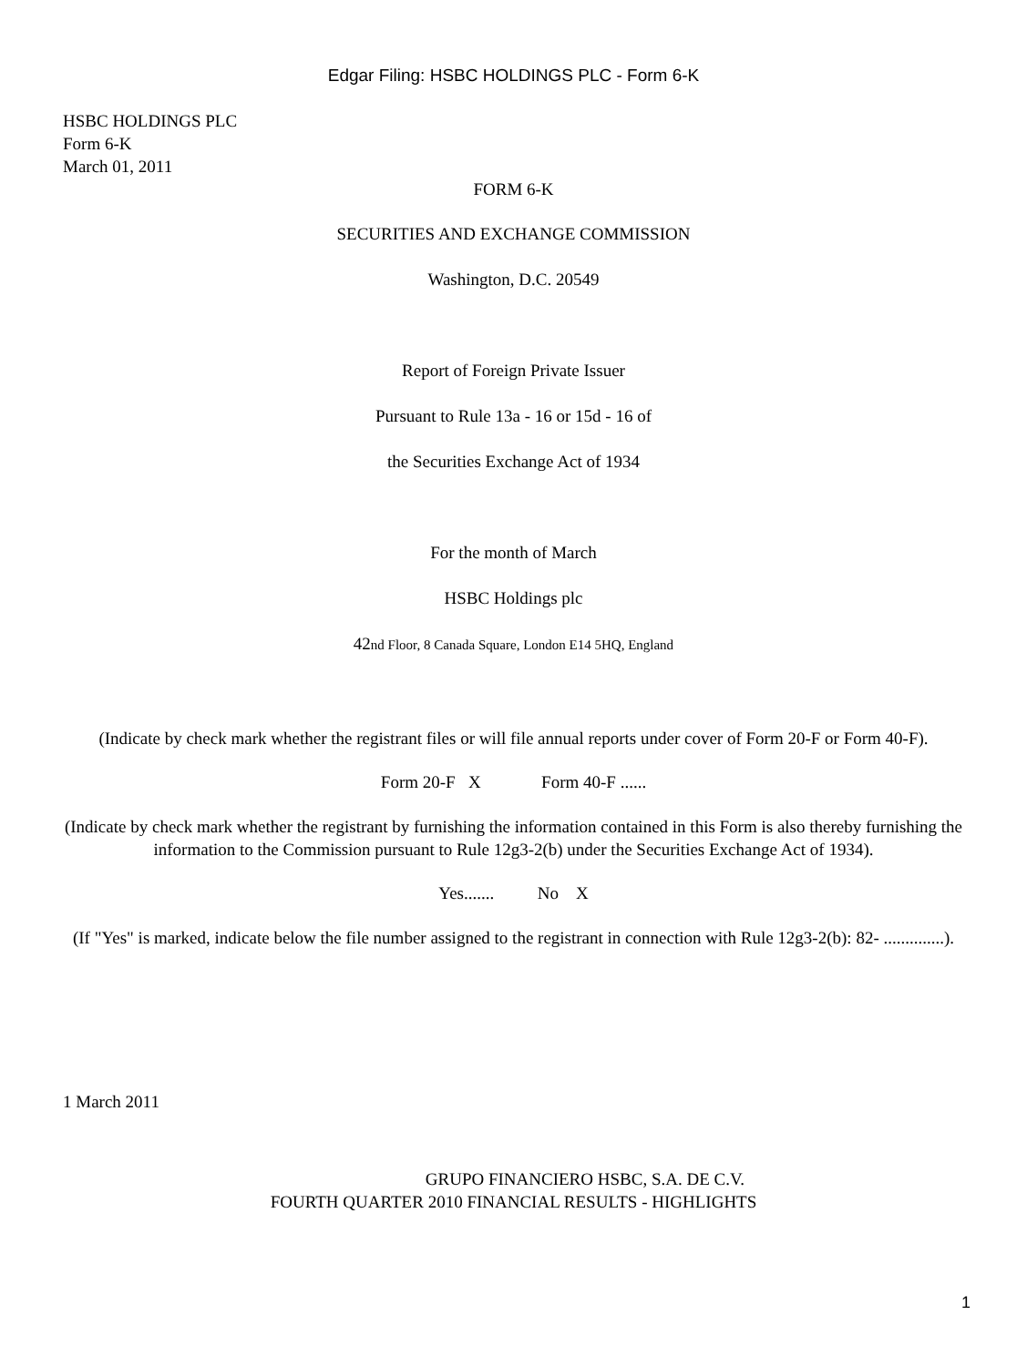Edgar Filing: HSBC HOLDINGS PLC - Form 6-K
HSBC HOLDINGS PLC
Form 6-K
March 01, 2011
FORM 6-K
SECURITIES AND EXCHANGE COMMISSION
Washington, D.C. 20549
Report of Foreign Private Issuer
Pursuant to Rule 13a - 16 or 15d - 16 of
the Securities Exchange Act of 1934
For the month of March
HSBC Holdings plc
42 nd Floor, 8 Canada Square, London E14 5HQ, England
(Indicate by check mark whether the registrant files or will file annual reports under cover of Form 20-F or Form 40-F).
Form 20-F X Form 40-F ......
(Indicate by check mark whether the registrant by furnishing the information contained in this Form is also thereby furnishing the information to the Commission pursuant to Rule 12g3-2(b) under the Securities Exchange Act of 1934).
Yes....... No X
(If "Yes" is marked, indicate below the file number assigned to the registrant in connection with Rule 12g3-2(b): 82- ..............).
1 March 2011
GRUPO FINANCIERO HSBC, S.A. DE C.V.
FOURTH QUARTER 2010 FINANCIAL RESULTS - HIGHLIGHTS
1